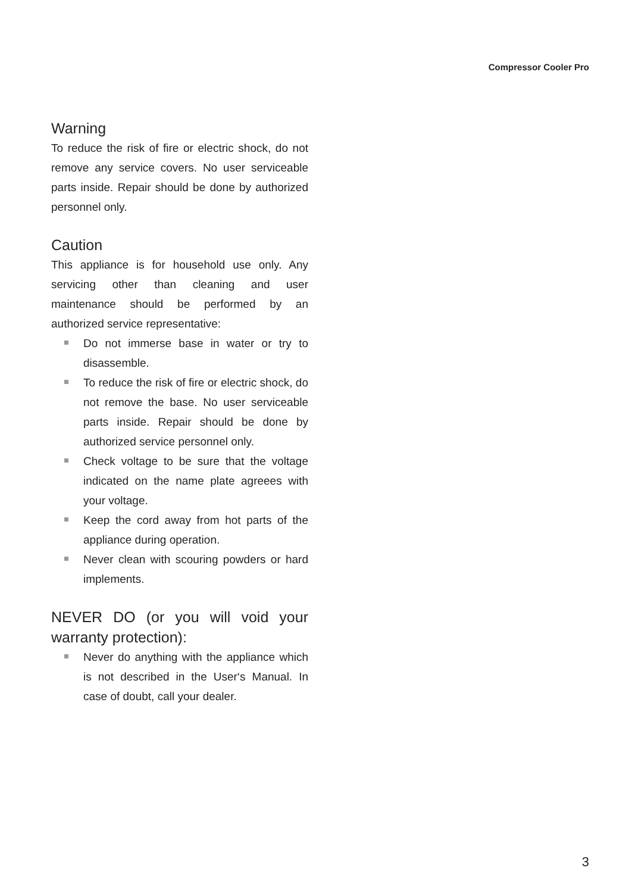Compressor Cooler Pro
Warning
To reduce the risk of fire or electric shock, do not remove any service covers. No user serviceable parts inside. Repair should be done by authorized personnel only.
Caution
This appliance is for household use only. Any servicing other than cleaning and user maintenance should be performed by an authorized service representative:
Do not immerse base in water or try to disassemble.
To reduce the risk of fire or electric shock, do not remove the base. No user serviceable parts inside. Repair should be done by authorized service personnel only.
Check voltage to be sure that the voltage indicated on the name plate agreees with your voltage.
Keep the cord away from hot parts of the appliance during operation.
Never clean with scouring powders or hard implements.
NEVER DO (or you will void your warranty protection):
Never do anything with the appliance which is not described in the User‘s Manual. In case of doubt, call your dealer.
3